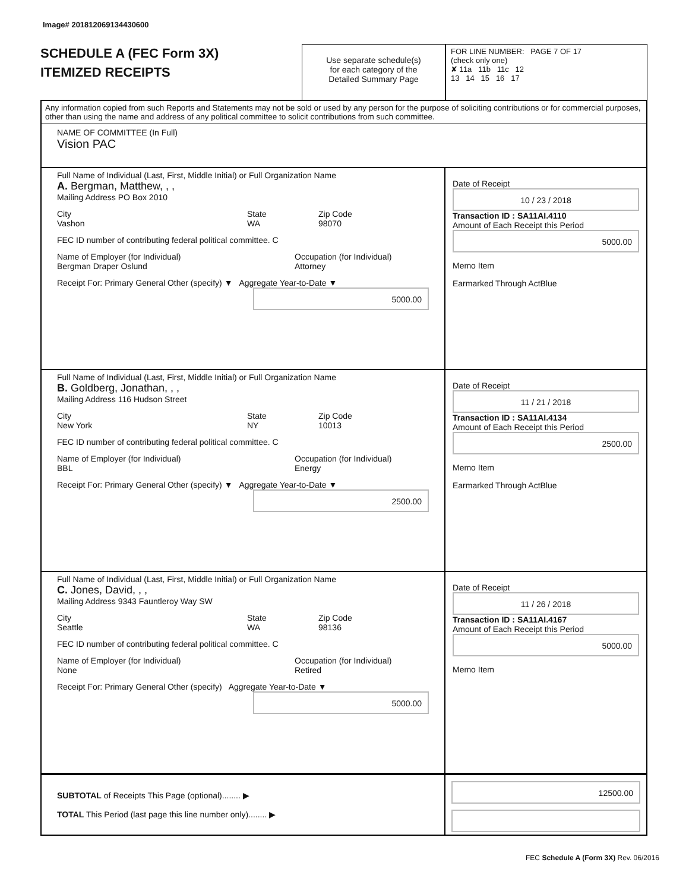Image# 201812069134430600
SCHEDULE A (FEC Form 3X)
ITEMIZED RECEIPTS
Use separate schedule(s)
for each category of the
Detailed Summary Page
FOR LINE NUMBER: PAGE 7 OF 17
(check only one)
✘ 11a 11b 11c 12
13 14 15 16 17
Any information copied from such Reports and Statements may not be sold or used by any person for the purpose of soliciting contributions or for commercial purposes, other than using the name and address of any political committee to solicit contributions from such committee.
NAME OF COMMITTEE (In Full)
Vision PAC
Full Name of Individual (Last, First, Middle Initial) or Full Organization Name
A. Bergman, Matthew, , ,
Mailing Address PO Box 2010
City
Vashon
State
WA
Zip Code
98070
FEC ID number of contributing federal political committee. C
Name of Employer (for Individual)
Bergman Draper Oslund
Occupation (for Individual)
Attorney
Receipt For: Primary General Other (specify) ▼ Aggregate Year-to-Date ▼
5000.00
Date of Receipt
10 / 23 / 2018
Transaction ID : SA11AI.4110
Amount of Each Receipt this Period
5000.00
Memo Item
Earmarked Through ActBlue
Full Name of Individual (Last, First, Middle Initial) or Full Organization Name
B. Goldberg, Jonathan, , ,
Mailing Address 116 Hudson Street
City
New York
State
NY
Zip Code
10013
FEC ID number of contributing federal political committee. C
Name of Employer (for Individual)
BBL
Occupation (for Individual)
Energy
Receipt For: Primary General Other (specify) ▼ Aggregate Year-to-Date ▼
2500.00
Date of Receipt
11 / 21 / 2018
Transaction ID : SA11AI.4134
Amount of Each Receipt this Period
2500.00
Memo Item
Earmarked Through ActBlue
Full Name of Individual (Last, First, Middle Initial) or Full Organization Name
C. Jones, David, , ,
Mailing Address 9343 Fauntleroy Way SW
City
Seattle
State
WA
Zip Code
98136
FEC ID number of contributing federal political committee. C
Name of Employer (for Individual)
None
Occupation (for Individual)
Retired
Receipt For: Primary General Other (specify) Aggregate Year-to-Date ▼
5000.00
Date of Receipt
11 / 26 / 2018
Transaction ID : SA11AI.4167
Amount of Each Receipt this Period
5000.00
Memo Item
SUBTOTAL of Receipts This Page (optional)........ ▶
TOTAL This Period (last page this line number only)........ ▶
12500.00
FEC Schedule A (Form 3X) Rev. 06/2016